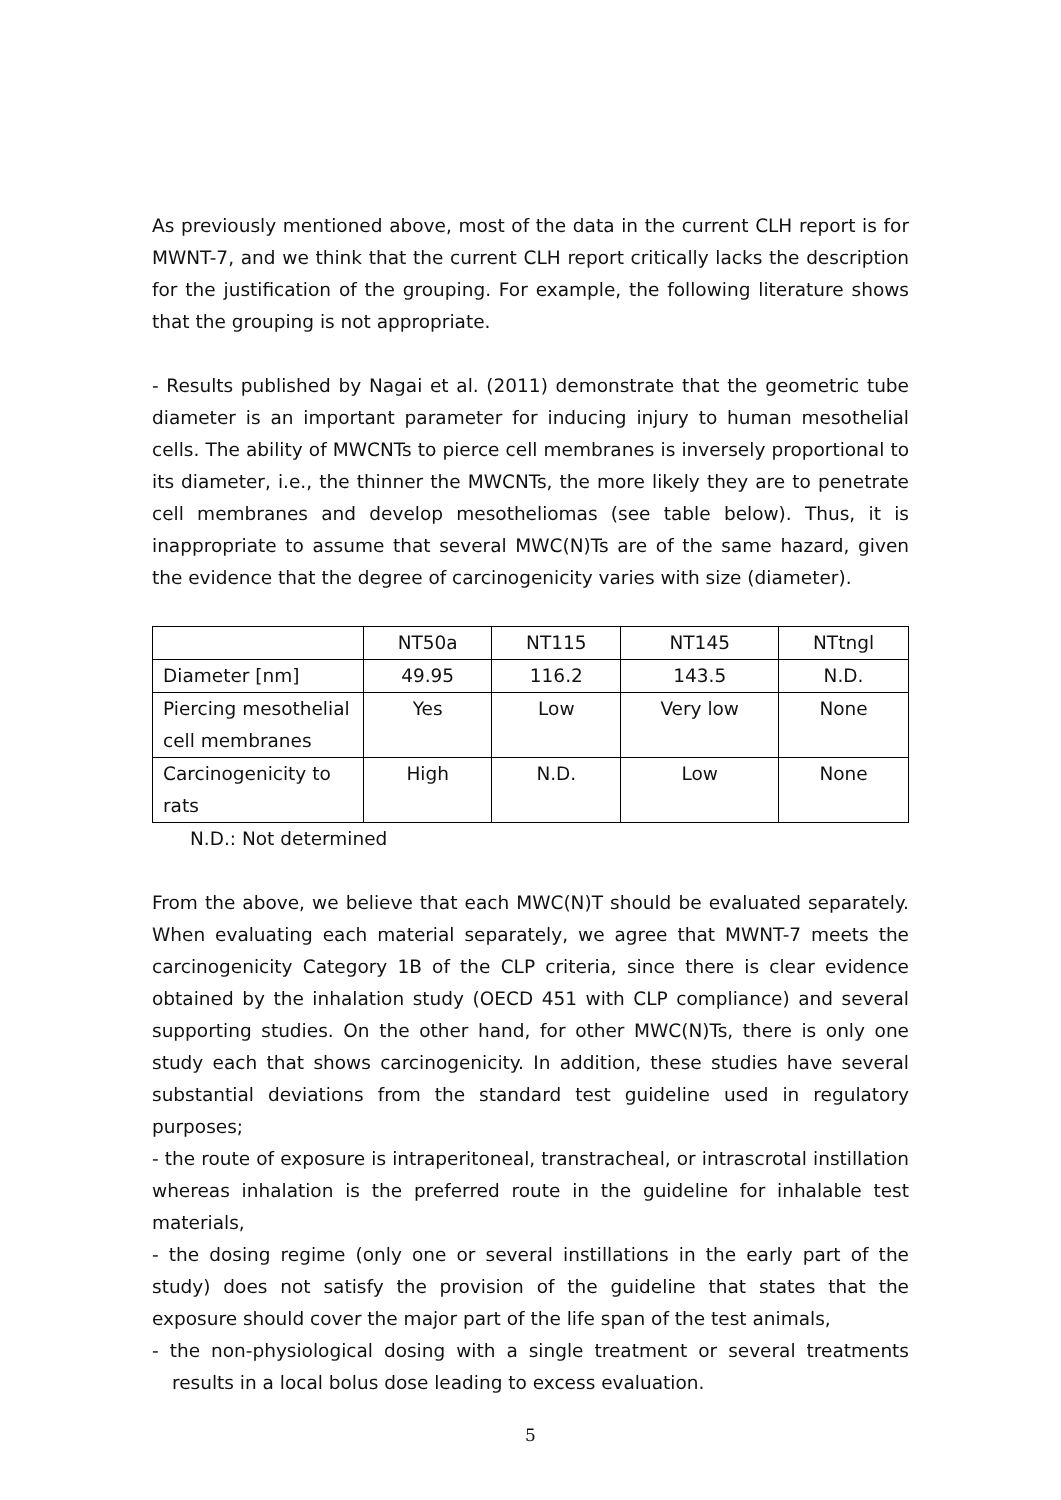As previously mentioned above, most of the data in the current CLH report is for MWNT-7, and we think that the current CLH report critically lacks the description for the justification of the grouping. For example, the following literature shows that the grouping is not appropriate.
- Results published by Nagai et al. (2011) demonstrate that the geometric tube diameter is an important parameter for inducing injury to human mesothelial cells. The ability of MWCNTs to pierce cell membranes is inversely proportional to its diameter, i.e., the thinner the MWCNTs, the more likely they are to penetrate cell membranes and develop mesotheliomas (see table below). Thus, it is inappropriate to assume that several MWC(N)Ts are of the same hazard, given the evidence that the degree of carcinogenicity varies with size (diameter).
| | NT50a | NT115 | NT145 | NTtngl |
| --- | --- | --- | --- | --- |
| Diameter [nm] | 49.95 | 116.2 | 143.5 | N.D. |
| Piercing mesothelial cell membranes | Yes | Low | Very low | None |
| Carcinogenicity to rats | High | N.D. | Low | None |
N.D.: Not determined
From the above, we believe that each MWC(N)T should be evaluated separately. When evaluating each material separately, we agree that MWNT-7 meets the carcinogenicity Category 1B of the CLP criteria, since there is clear evidence obtained by the inhalation study (OECD 451 with CLP compliance) and several supporting studies. On the other hand, for other MWC(N)Ts, there is only one study each that shows carcinogenicity. In addition, these studies have several substantial deviations from the standard test guideline used in regulatory purposes;
- the route of exposure is intraperitoneal, transtracheal, or intrascrotal instillation whereas inhalation is the preferred route in the guideline for inhalable test materials,
- the dosing regime (only one or several instillations in the early part of the study) does not satisfy the provision of the guideline that states that the exposure should cover the major part of the life span of the test animals,
- the non-physiological dosing with a single treatment or several treatments results in a local bolus dose leading to excess evaluation.
5